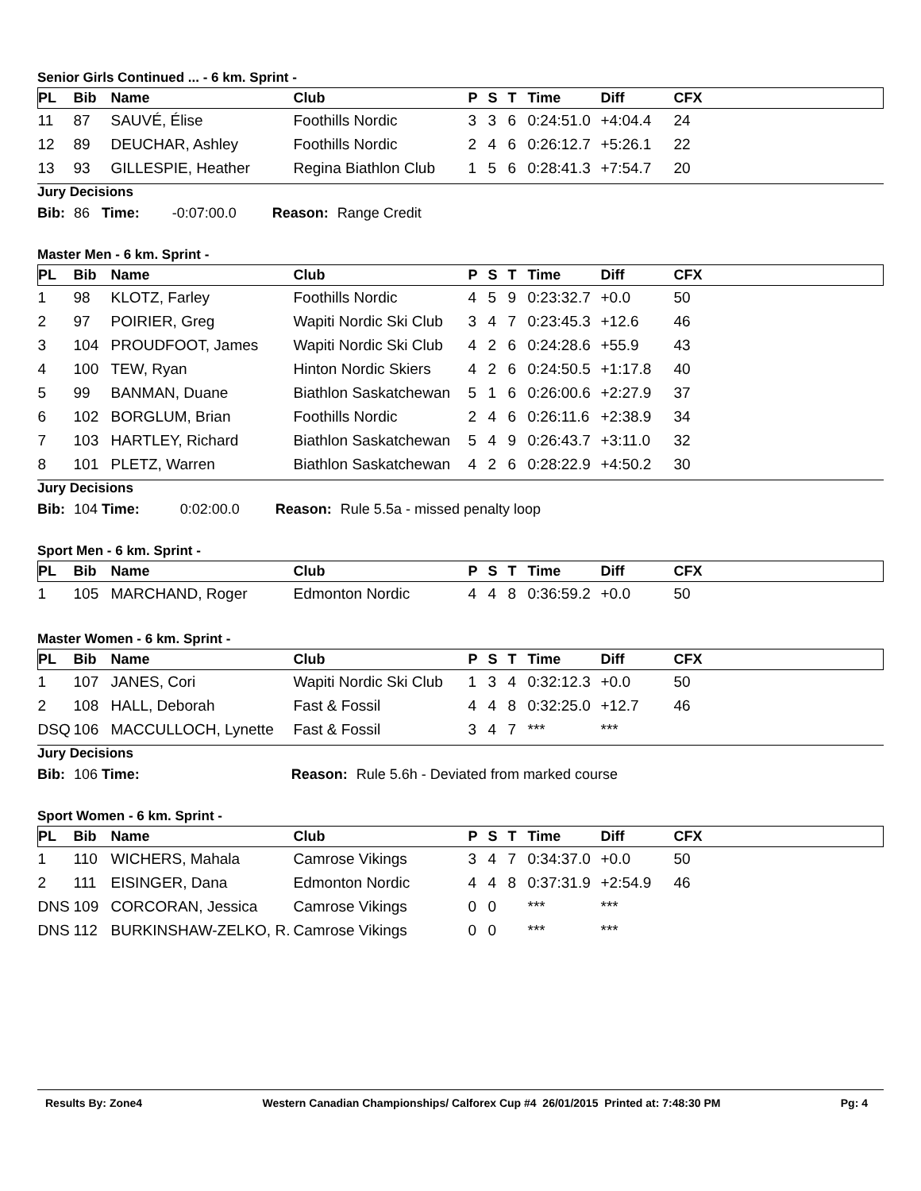Senior Girls Continued ... - 6 km. Sprint -
| PL | Bib | Name | Club | P | S | T | Time | Diff | CFX |
| --- | --- | --- | --- | --- | --- | --- | --- | --- | --- |
| 11 | 87 | SAUVÉ, Élise | Foothills Nordic | 3 | 3 | 6 | 0:24:51.0 | +4:04.4 | 24 |
| 12 | 89 | DEUCHAR, Ashley | Foothills Nordic | 2 | 4 | 6 | 0:26:12.7 | +5:26.1 | 22 |
| 13 | 93 | GILLESPIE, Heather | Regina Biathlon Club | 1 | 5 | 6 | 0:28:41.3 | +7:54.7 | 20 |
Jury Decisions
Bib: 86 Time: -0:07:00.0 Reason: Range Credit
Master Men - 6 km. Sprint -
| PL | Bib | Name | Club | P | S | T | Time | Diff | CFX |
| --- | --- | --- | --- | --- | --- | --- | --- | --- | --- |
| 1 | 98 | KLOTZ, Farley | Foothills Nordic | 4 | 5 | 9 | 0:23:32.7 | +0.0 | 50 |
| 2 | 97 | POIRIER, Greg | Wapiti Nordic Ski Club | 3 | 4 | 7 | 0:23:45.3 | +12.6 | 46 |
| 3 | 104 | PROUDFOOT, James | Wapiti Nordic Ski Club | 4 | 2 | 6 | 0:24:28.6 | +55.9 | 43 |
| 4 | 100 | TEW, Ryan | Hinton Nordic Skiers | 4 | 2 | 6 | 0:24:50.5 | +1:17.8 | 40 |
| 5 | 99 | BANMAN, Duane | Biathlon Saskatchewan | 5 | 1 | 6 | 0:26:00.6 | +2:27.9 | 37 |
| 6 | 102 | BORGLUM, Brian | Foothills Nordic | 2 | 4 | 6 | 0:26:11.6 | +2:38.9 | 34 |
| 7 | 103 | HARTLEY, Richard | Biathlon Saskatchewan | 5 | 4 | 9 | 0:26:43.7 | +3:11.0 | 32 |
| 8 | 101 | PLETZ, Warren | Biathlon Saskatchewan | 4 | 2 | 6 | 0:28:22.9 | +4:50.2 | 30 |
Jury Decisions
Bib: 104 Time: 0:02:00.0 Reason: Rule 5.5a - missed penalty loop
Sport Men - 6 km. Sprint -
| PL | Bib | Name | Club | P | S | T | Time | Diff | CFX |
| --- | --- | --- | --- | --- | --- | --- | --- | --- | --- |
| 1 | 105 | MARCHAND, Roger | Edmonton Nordic | 4 | 4 | 8 | 0:36:59.2 | +0.0 | 50 |
Master Women - 6 km. Sprint -
| PL | Bib | Name | Club | P | S | T | Time | Diff | CFX |
| --- | --- | --- | --- | --- | --- | --- | --- | --- | --- |
| 1 | 107 | JANES, Cori | Wapiti Nordic Ski Club | 1 | 3 | 4 | 0:32:12.3 | +0.0 | 50 |
| 2 | 108 | HALL, Deborah | Fast & Fossil | 4 | 4 | 8 | 0:32:25.0 | +12.7 | 46 |
| DSQ | 106 | MACCULLOCH, Lynette | Fast & Fossil | 3 | 4 | 7 | *** | *** | |
Jury Decisions
Bib: 106 Time: Reason: Rule 5.6h - Deviated from marked course
Sport Women - 6 km. Sprint -
| PL | Bib | Name | Club | P | S | T | Time | Diff | CFX |
| --- | --- | --- | --- | --- | --- | --- | --- | --- | --- |
| 1 | 110 | WICHERS, Mahala | Camrose Vikings | 3 | 4 | 7 | 0:34:37.0 | +0.0 | 50 |
| 2 | 111 | EISINGER, Dana | Edmonton Nordic | 4 | 4 | 8 | 0:37:31.9 | +2:54.9 | 46 |
| DNS | 109 | CORCORAN, Jessica | Camrose Vikings | 0 | 0 | | *** | *** | |
| DNS | 112 | BURKINSHAW-ZELKO, R. | Camrose Vikings | 0 | 0 | | *** | *** | |
Results By: Zone4 Western Canadian Championships/ Calforex Cup #4 26/01/2015 Printed at: 7:48:30 PM Pg: 4